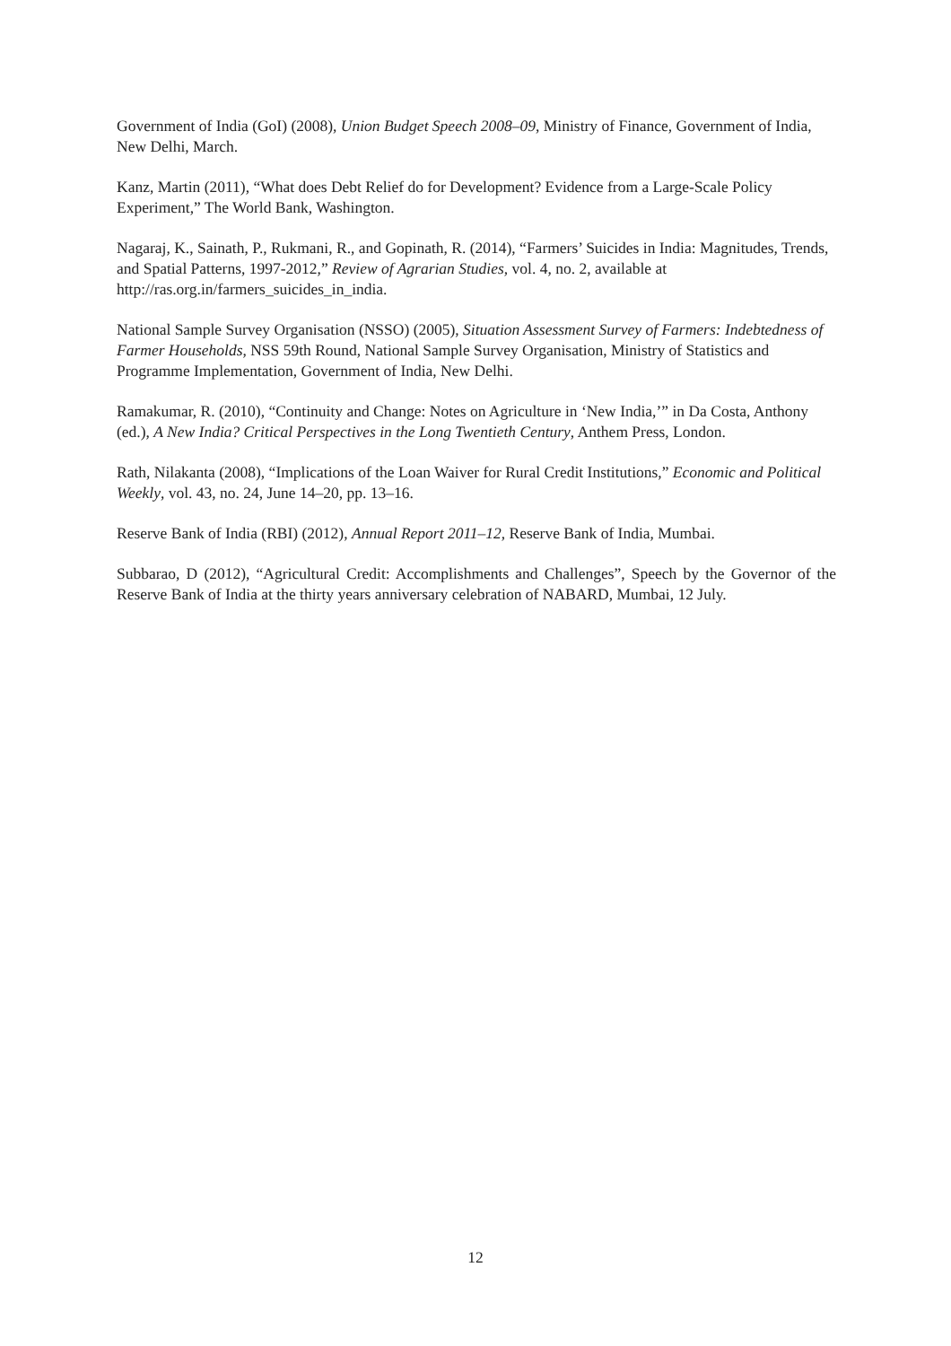Government of India (GoI) (2008), Union Budget Speech 2008–09, Ministry of Finance, Government of India, New Delhi, March.
Kanz, Martin (2011), “What does Debt Relief do for Development? Evidence from a Large-Scale Policy Experiment,” The World Bank, Washington.
Nagaraj, K., Sainath, P., Rukmani, R., and Gopinath, R. (2014), “Farmers’ Suicides in India: Magnitudes, Trends, and Spatial Patterns, 1997-2012,” Review of Agrarian Studies, vol. 4, no. 2, available at http://ras.org.in/farmers_suicides_in_india.
National Sample Survey Organisation (NSSO) (2005), Situation Assessment Survey of Farmers: Indebtedness of Farmer Households, NSS 59th Round, National Sample Survey Organisation, Ministry of Statistics and Programme Implementation, Government of India, New Delhi.
Ramakumar, R. (2010), “Continuity and Change: Notes on Agriculture in ‘New India,’” in Da Costa, Anthony (ed.), A New India? Critical Perspectives in the Long Twentieth Century, Anthem Press, London.
Rath, Nilakanta (2008), “Implications of the Loan Waiver for Rural Credit Institutions,” Economic and Political Weekly, vol. 43, no. 24, June 14–20, pp. 13–16.
Reserve Bank of India (RBI) (2012), Annual Report 2011–12, Reserve Bank of India, Mumbai.
Subbarao, D (2012), “Agricultural Credit: Accomplishments and Challenges”, Speech by the Governor of the Reserve Bank of India at the thirty years anniversary celebration of NABARD, Mumbai, 12 July.
12